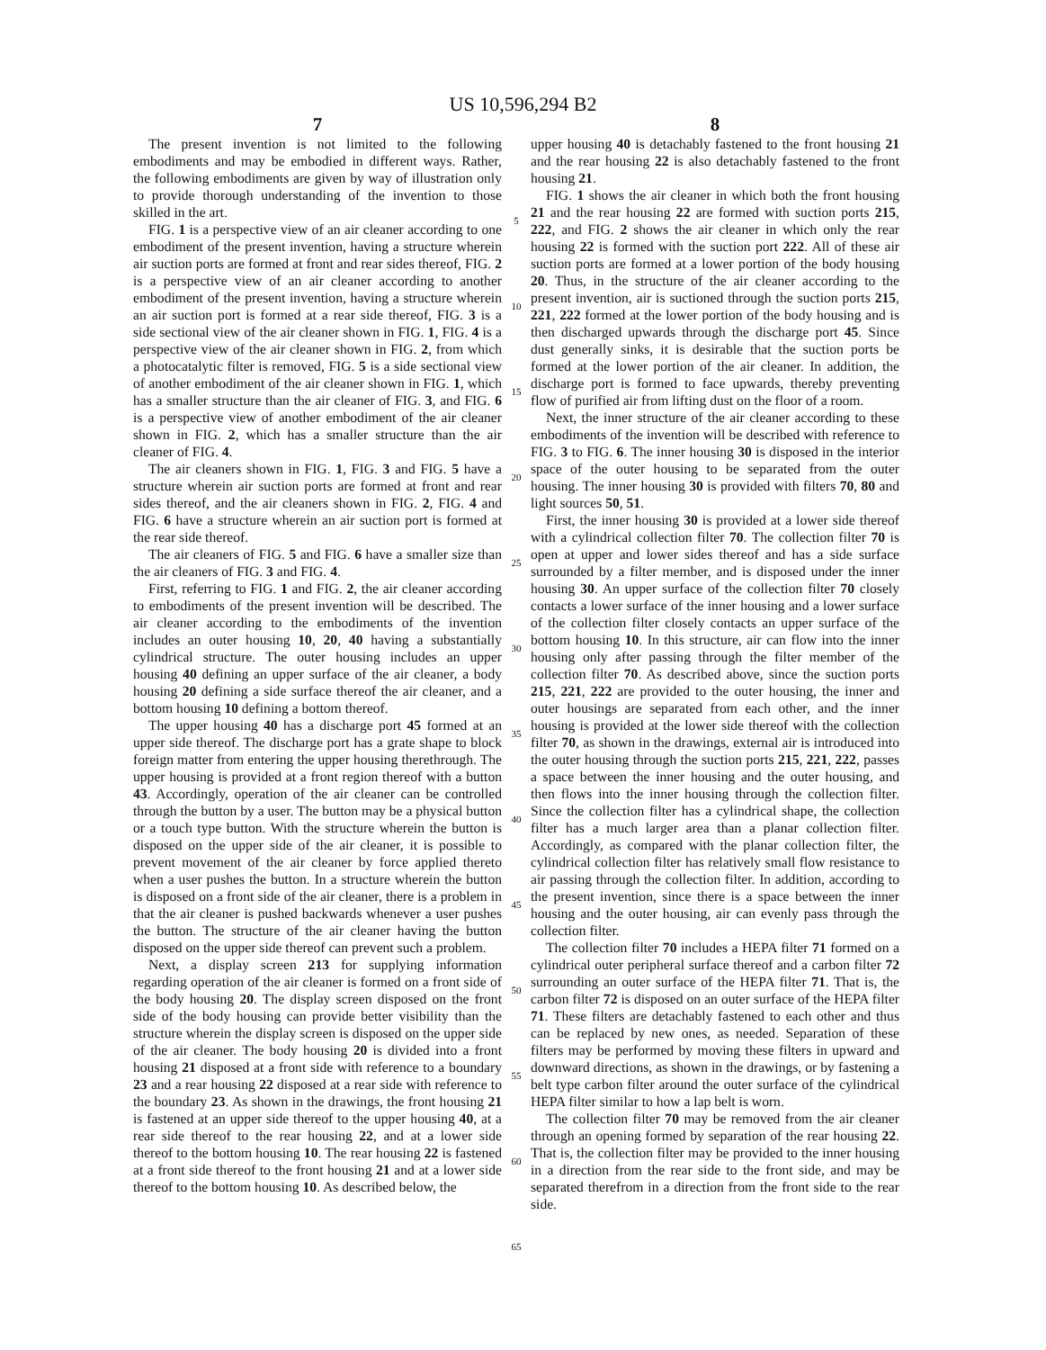US 10,596,294 B2
7
The present invention is not limited to the following embodiments and may be embodied in different ways. Rather, the following embodiments are given by way of illustration only to provide thorough understanding of the invention to those skilled in the art.
FIG. 1 is a perspective view of an air cleaner according to one embodiment of the present invention, having a structure wherein air suction ports are formed at front and rear sides thereof, FIG. 2 is a perspective view of an air cleaner according to another embodiment of the present invention, having a structure wherein an air suction port is formed at a rear side thereof, FIG. 3 is a side sectional view of the air cleaner shown in FIG. 1, FIG. 4 is a perspective view of the air cleaner shown in FIG. 2, from which a photocatalytic filter is removed, FIG. 5 is a side sectional view of another embodiment of the air cleaner shown in FIG. 1, which has a smaller structure than the air cleaner of FIG. 3, and FIG. 6 is a perspective view of another embodiment of the air cleaner shown in FIG. 2, which has a smaller structure than the air cleaner of FIG. 4.
The air cleaners shown in FIG. 1, FIG. 3 and FIG. 5 have a structure wherein air suction ports are formed at front and rear sides thereof, and the air cleaners shown in FIG. 2, FIG. 4 and FIG. 6 have a structure wherein an air suction port is formed at the rear side thereof.
The air cleaners of FIG. 5 and FIG. 6 have a smaller size than the air cleaners of FIG. 3 and FIG. 4.
First, referring to FIG. 1 and FIG. 2, the air cleaner according to embodiments of the present invention will be described. The air cleaner according to the embodiments of the invention includes an outer housing 10, 20, 40 having a substantially cylindrical structure. The outer housing includes an upper housing 40 defining an upper surface of the air cleaner, a body housing 20 defining a side surface thereof the air cleaner, and a bottom housing 10 defining a bottom thereof.
The upper housing 40 has a discharge port 45 formed at an upper side thereof. The discharge port has a grate shape to block foreign matter from entering the upper housing therethrough. The upper housing is provided at a front region thereof with a button 43. Accordingly, operation of the air cleaner can be controlled through the button by a user. The button may be a physical button or a touch type button. With the structure wherein the button is disposed on the upper side of the air cleaner, it is possible to prevent movement of the air cleaner by force applied thereto when a user pushes the button. In a structure wherein the button is disposed on a front side of the air cleaner, there is a problem in that the air cleaner is pushed backwards whenever a user pushes the button. The structure of the air cleaner having the button disposed on the upper side thereof can prevent such a problem.
Next, a display screen 213 for supplying information regarding operation of the air cleaner is formed on a front side of the body housing 20. The display screen disposed on the front side of the body housing can provide better visibility than the structure wherein the display screen is disposed on the upper side of the air cleaner. The body housing 20 is divided into a front housing 21 disposed at a front side with reference to a boundary 23 and a rear housing 22 disposed at a rear side with reference to the boundary 23. As shown in the drawings, the front housing 21 is fastened at an upper side thereof to the upper housing 40, at a rear side thereof to the rear housing 22, and at a lower side thereof to the bottom housing 10. The rear housing 22 is fastened at a front side thereof to the front housing 21 and at a lower side thereof to the bottom housing 10. As described below, the
5
10
15
20
25
30
35
40
45
50
55
60
65
8
upper housing 40 is detachably fastened to the front housing 21 and the rear housing 22 is also detachably fastened to the front housing 21.
FIG. 1 shows the air cleaner in which both the front housing 21 and the rear housing 22 are formed with suction ports 215, 222, and FIG. 2 shows the air cleaner in which only the rear housing 22 is formed with the suction port 222. All of these air suction ports are formed at a lower portion of the body housing 20. Thus, in the structure of the air cleaner according to the present invention, air is suctioned through the suction ports 215, 221, 222 formed at the lower portion of the body housing and is then discharged upwards through the discharge port 45. Since dust generally sinks, it is desirable that the suction ports be formed at the lower portion of the air cleaner. In addition, the discharge port is formed to face upwards, thereby preventing flow of purified air from lifting dust on the floor of a room.
Next, the inner structure of the air cleaner according to these embodiments of the invention will be described with reference to FIG. 3 to FIG. 6. The inner housing 30 is disposed in the interior space of the outer housing to be separated from the outer housing. The inner housing 30 is provided with filters 70, 80 and light sources 50, 51.
First, the inner housing 30 is provided at a lower side thereof with a cylindrical collection filter 70. The collection filter 70 is open at upper and lower sides thereof and has a side surface surrounded by a filter member, and is disposed under the inner housing 30. An upper surface of the collection filter 70 closely contacts a lower surface of the inner housing and a lower surface of the collection filter closely contacts an upper surface of the bottom housing 10. In this structure, air can flow into the inner housing only after passing through the filter member of the collection filter 70. As described above, since the suction ports 215, 221, 222 are provided to the outer housing, the inner and outer housings are separated from each other, and the inner housing is provided at the lower side thereof with the collection filter 70, as shown in the drawings, external air is introduced into the outer housing through the suction ports 215, 221, 222, passes a space between the inner housing and the outer housing, and then flows into the inner housing through the collection filter. Since the collection filter has a cylindrical shape, the collection filter has a much larger area than a planar collection filter. Accordingly, as compared with the planar collection filter, the cylindrical collection filter has relatively small flow resistance to air passing through the collection filter. In addition, according to the present invention, since there is a space between the inner housing and the outer housing, air can evenly pass through the collection filter.
The collection filter 70 includes a HEPA filter 71 formed on a cylindrical outer peripheral surface thereof and a carbon filter 72 surrounding an outer surface of the HEPA filter 71. That is, the carbon filter 72 is disposed on an outer surface of the HEPA filter 71. These filters are detachably fastened to each other and thus can be replaced by new ones, as needed. Separation of these filters may be performed by moving these filters in upward and downward directions, as shown in the drawings, or by fastening a belt type carbon filter around the outer surface of the cylindrical HEPA filter similar to how a lap belt is worn.
The collection filter 70 may be removed from the air cleaner through an opening formed by separation of the rear housing 22. That is, the collection filter may be provided to the inner housing in a direction from the rear side to the front side, and may be separated therefrom in a direction from the front side to the rear side.